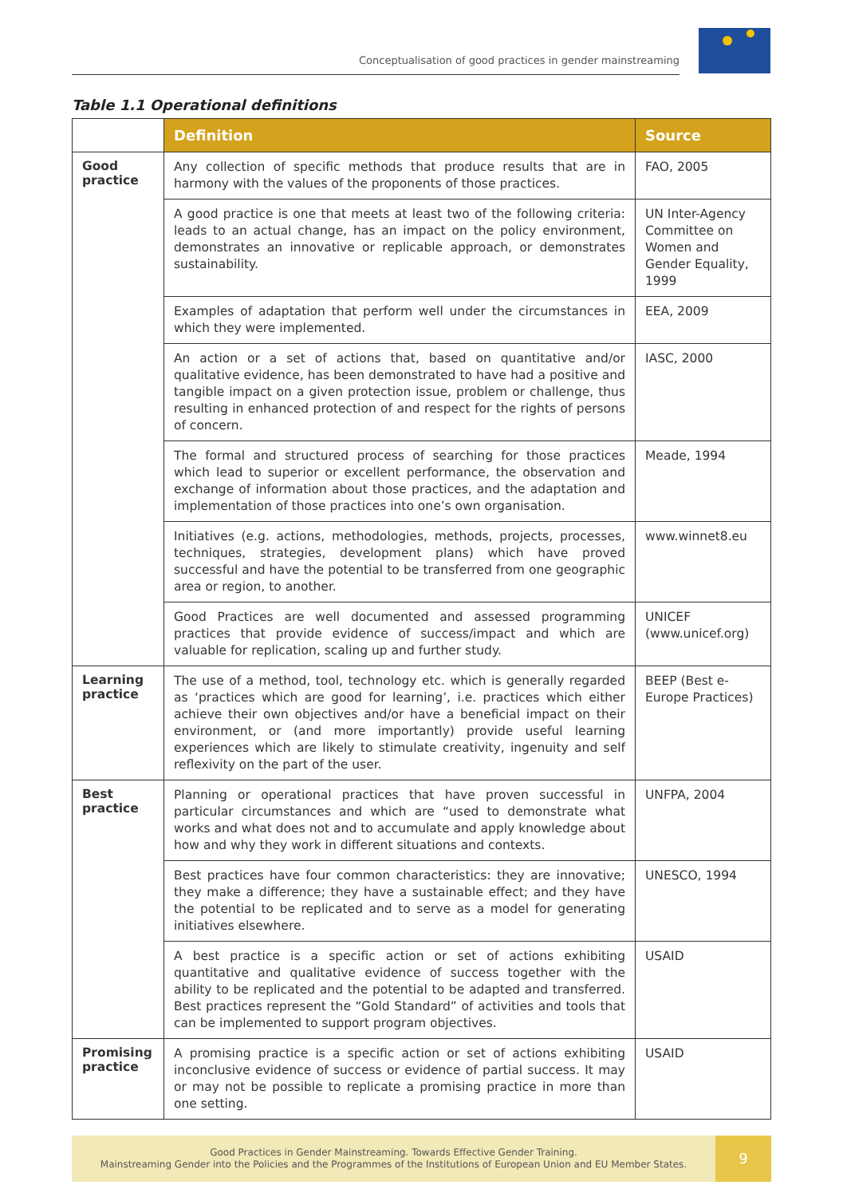Conceptualisation of good practices in gender mainstreaming
Table 1.1 Operational definitions
| | Definition | Source |
| --- | --- | --- |
| Good practice | Any collection of specific methods that produce results that are in harmony with the values of the proponents of those practices. | FAO, 2005 |
| | A good practice is one that meets at least two of the following criteria: leads to an actual change, has an impact on the policy environment, demonstrates an innovative or replicable approach, or demonstrates sustainability. | UN Inter-Agency Committee on Women and Gender Equality, 1999 |
| | Examples of adaptation that perform well under the circumstances in which they were implemented. | EEA, 2009 |
| | An action or a set of actions that, based on quantitative and/or qualitative evidence, has been demonstrated to have had a positive and tangible impact on a given protection issue, problem or challenge, thus resulting in enhanced protection of and respect for the rights of persons of concern. | IASC, 2000 |
| | The formal and structured process of searching for those practices which lead to superior or excellent performance, the observation and exchange of information about those practices, and the adaptation and implementation of those practices into one’s own organisation. | Meade, 1994 |
| | Initiatives (e.g. actions, methodologies, methods, projects, processes, techniques, strategies, development plans) which have proved successful and have the potential to be transferred from one geographic area or region, to another. | www.winnet8.eu |
| | Good Practices are well documented and assessed programming practices that provide evidence of success/impact and which are valuable for replication, scaling up and further study. | UNICEF (www.unicef.org) |
| Learning practice | The use of a method, tool, technology etc. which is generally regarded as ‘practices which are good for learning’, i.e. practices which either achieve their own objectives and/or have a beneficial impact on their environment, or (and more importantly) provide useful learning experiences which are likely to stimulate creativity, ingenuity and self reflexivity on the part of the user. | BEEP (Best e-Europe Practices) |
| Best practice | Planning or operational practices that have proven successful in particular circumstances and which are “used to demonstrate what works and what does not and to accumulate and apply knowledge about how and why they work in different situations and contexts. | UNFPA, 2004 |
| | Best practices have four common characteristics: they are innovative; they make a difference; they have a sustainable effect; and they have the potential to be replicated and to serve as a model for generating initiatives elsewhere. | UNESCO, 1994 |
| | A best practice is a specific action or set of actions exhibiting quantitative and qualitative evidence of success together with the ability to be replicated and the potential to be adapted and transferred. Best practices represent the “Gold Standard” of activities and tools that can be implemented to support program objectives. | USAID |
| Promising practice | A promising practice is a specific action or set of actions exhibiting inconclusive evidence of success or evidence of partial success. It may or may not be possible to replicate a promising practice in more than one setting. | USAID |
Good Practices in Gender Mainstreaming. Towards Effective Gender Training.
Mainstreaming Gender into the Policies and the Programmes of the Institutions of European Union and EU Member States.
9